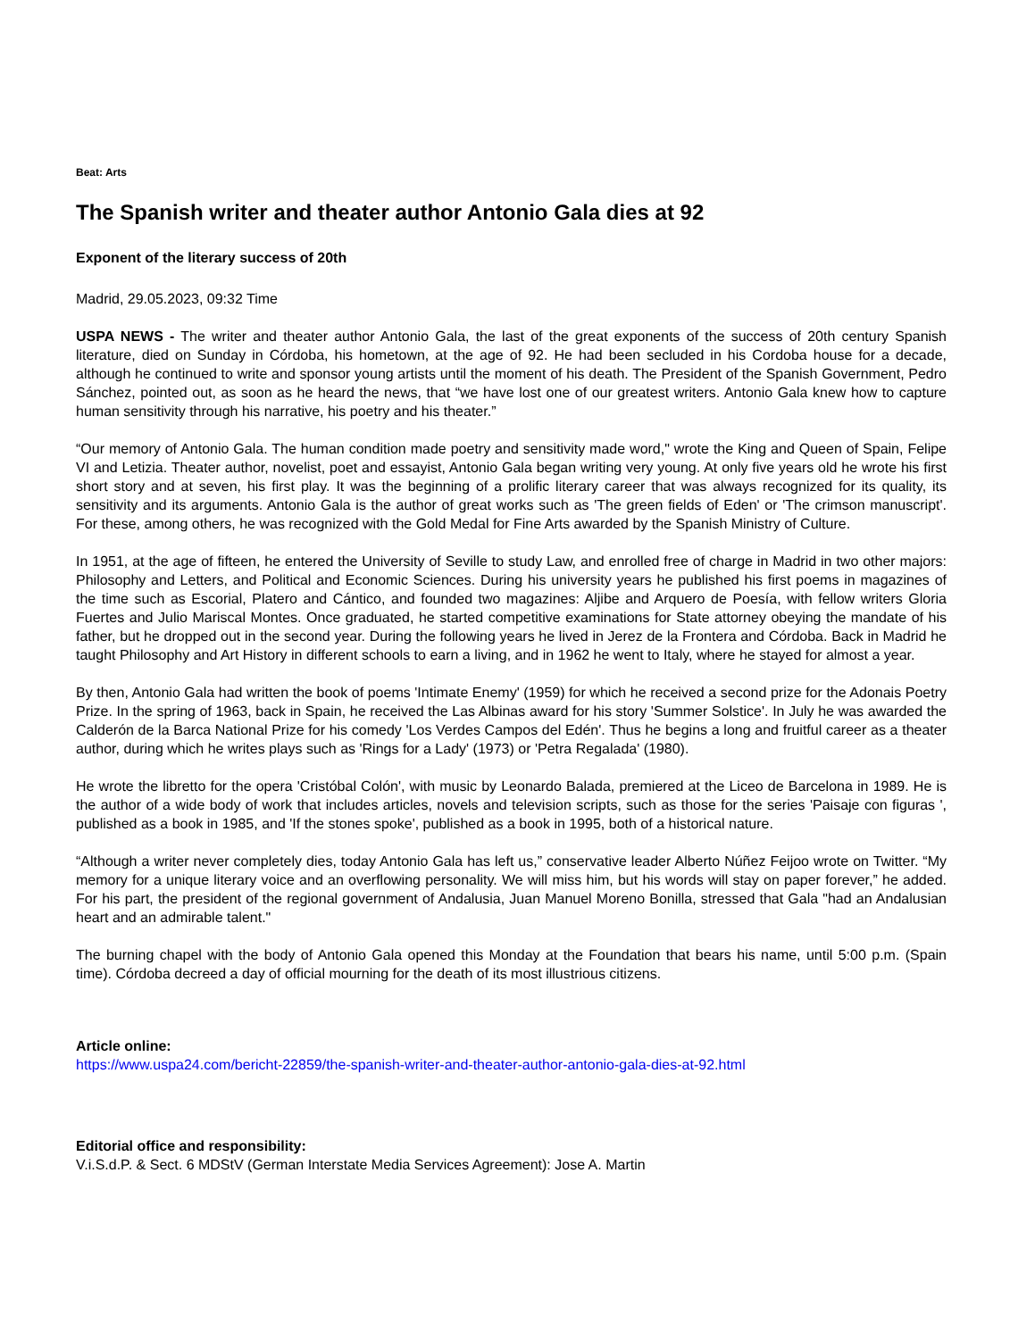Beat: Arts
The Spanish writer and theater author Antonio Gala dies at 92
Exponent of the literary success of 20th
Madrid, 29.05.2023, 09:32 Time
USPA NEWS - The writer and theater author Antonio Gala, the last of the great exponents of the success of 20th century Spanish literature, died on Sunday in Córdoba, his hometown, at the age of 92. He had been secluded in his Cordoba house for a decade, although he continued to write and sponsor young artists until the moment of his death. The President of the Spanish Government, Pedro Sánchez, pointed out, as soon as he heard the news, that “we have lost one of our greatest writers. Antonio Gala knew how to capture human sensitivity through his narrative, his poetry and his theater.”
“Our memory of Antonio Gala. The human condition made poetry and sensitivity made word," wrote the King and Queen of Spain, Felipe VI and Letizia. Theater author, novelist, poet and essayist, Antonio Gala began writing very young. At only five years old he wrote his first short story and at seven, his first play. It was the beginning of a prolific literary career that was always recognized for its quality, its sensitivity and its arguments. Antonio Gala is the author of great works such as 'The green fields of Eden' or 'The crimson manuscript'. For these, among others, he was recognized with the Gold Medal for Fine Arts awarded by the Spanish Ministry of Culture.
In 1951, at the age of fifteen, he entered the University of Seville to study Law, and enrolled free of charge in Madrid in two other majors: Philosophy and Letters, and Political and Economic Sciences. During his university years he published his first poems in magazines of the time such as Escorial, Platero and Cántico, and founded two magazines: Aljibe and Arquero de Poesía, with fellow writers Gloria Fuertes and Julio Mariscal Montes. Once graduated, he started competitive examinations for State attorney obeying the mandate of his father, but he dropped out in the second year. During the following years he lived in Jerez de la Frontera and Córdoba. Back in Madrid he taught Philosophy and Art History in different schools to earn a living, and in 1962 he went to Italy, where he stayed for almost a year.
By then, Antonio Gala had written the book of poems 'Intimate Enemy' (1959) for which he received a second prize for the Adonais Poetry Prize. In the spring of 1963, back in Spain, he received the Las Albinas award for his story 'Summer Solstice'. In July he was awarded the Calderón de la Barca National Prize for his comedy 'Los Verdes Campos del Edén'. Thus he begins a long and fruitful career as a theater author, during which he writes plays such as 'Rings for a Lady' (1973) or 'Petra Regalada' (1980).
He wrote the libretto for the opera 'Cristóbal Colón', with music by Leonardo Balada, premiered at the Liceo de Barcelona in 1989. He is the author of a wide body of work that includes articles, novels and television scripts, such as those for the series 'Paisaje con figuras ', published as a book in 1985, and 'If the stones spoke', published as a book in 1995, both of a historical nature.
“Although a writer never completely dies, today Antonio Gala has left us,” conservative leader Alberto Núñez Feijoo wrote on Twitter. “My memory for a unique literary voice and an overflowing personality. We will miss him, but his words will stay on paper forever,” he added. For his part, the president of the regional government of Andalusia, Juan Manuel Moreno Bonilla, stressed that Gala "had an Andalusian heart and an admirable talent."
The burning chapel with the body of Antonio Gala opened this Monday at the Foundation that bears his name, until 5:00 p.m. (Spain time). Córdoba decreed a day of official mourning for the death of its most illustrious citizens.
Article online:
https://www.uspa24.com/bericht-22859/the-spanish-writer-and-theater-author-antonio-gala-dies-at-92.html
Editorial office and responsibility:
V.i.S.d.P. & Sect. 6 MDStV (German Interstate Media Services Agreement): Jose A. Martin